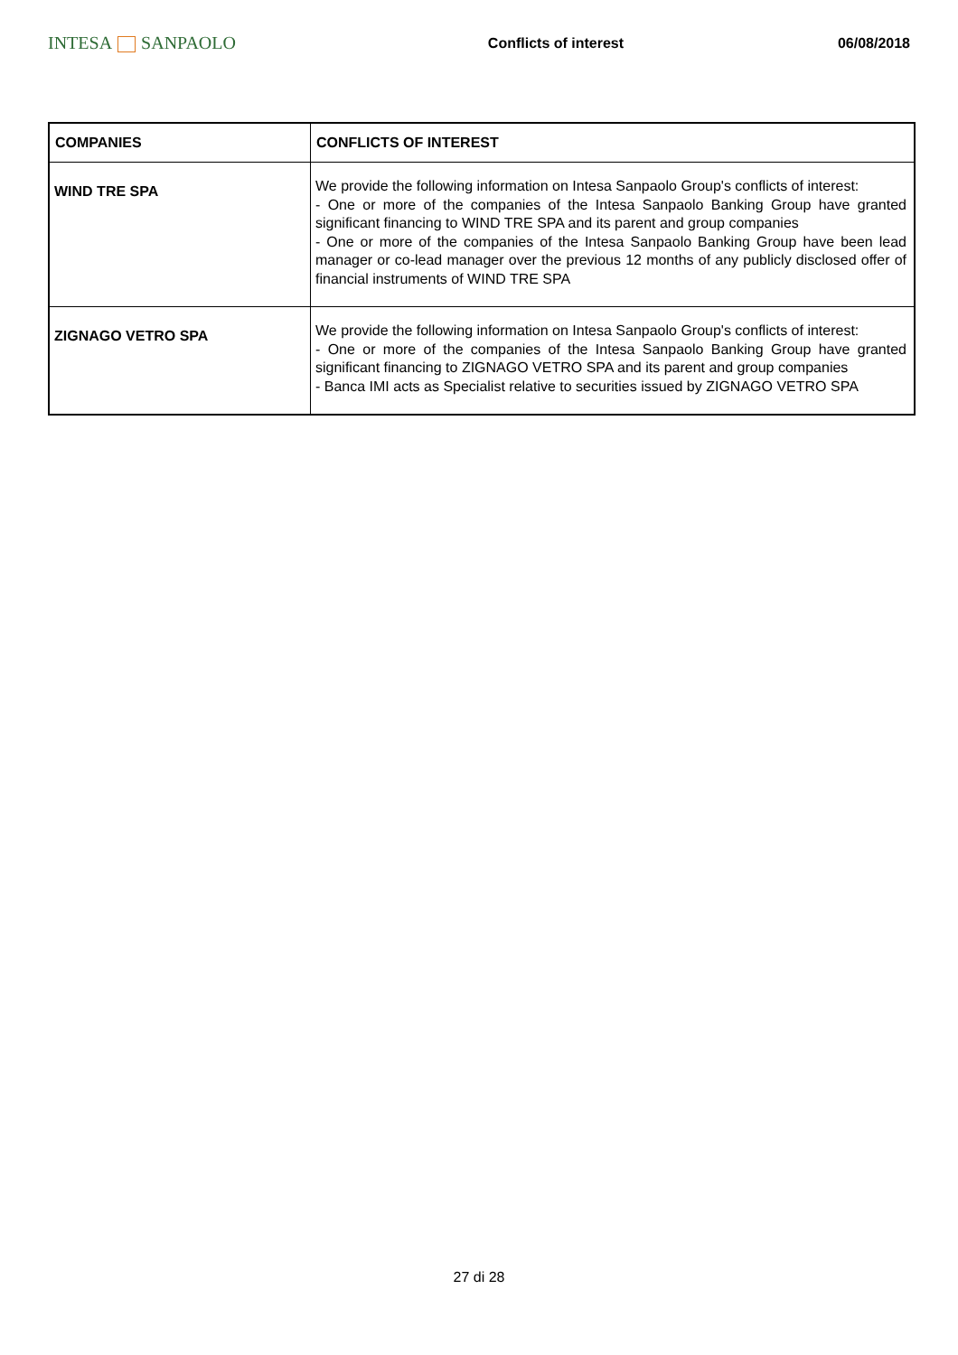INTESA SANPAOLO
Conflicts of interest 06/08/2018
| COMPANIES | CONFLICTS OF INTEREST |
| --- | --- |
| WIND TRE SPA | We provide the following information on Intesa Sanpaolo Group's conflicts of interest: - One or more of the companies of the Intesa Sanpaolo Banking Group have granted significant financing to WIND TRE SPA and its parent and group companies - One or more of the companies of the Intesa Sanpaolo Banking Group have been lead manager or co-lead manager over the previous 12 months of any publicly disclosed offer of financial instruments of WIND TRE SPA |
| ZIGNAGO VETRO SPA | We provide the following information on Intesa Sanpaolo Group's conflicts of interest: - One or more of the companies of the Intesa Sanpaolo Banking Group have granted significant financing to ZIGNAGO VETRO SPA and its parent and group companies - Banca IMI acts as Specialist relative to securities issued by ZIGNAGO VETRO SPA |
27 di 28